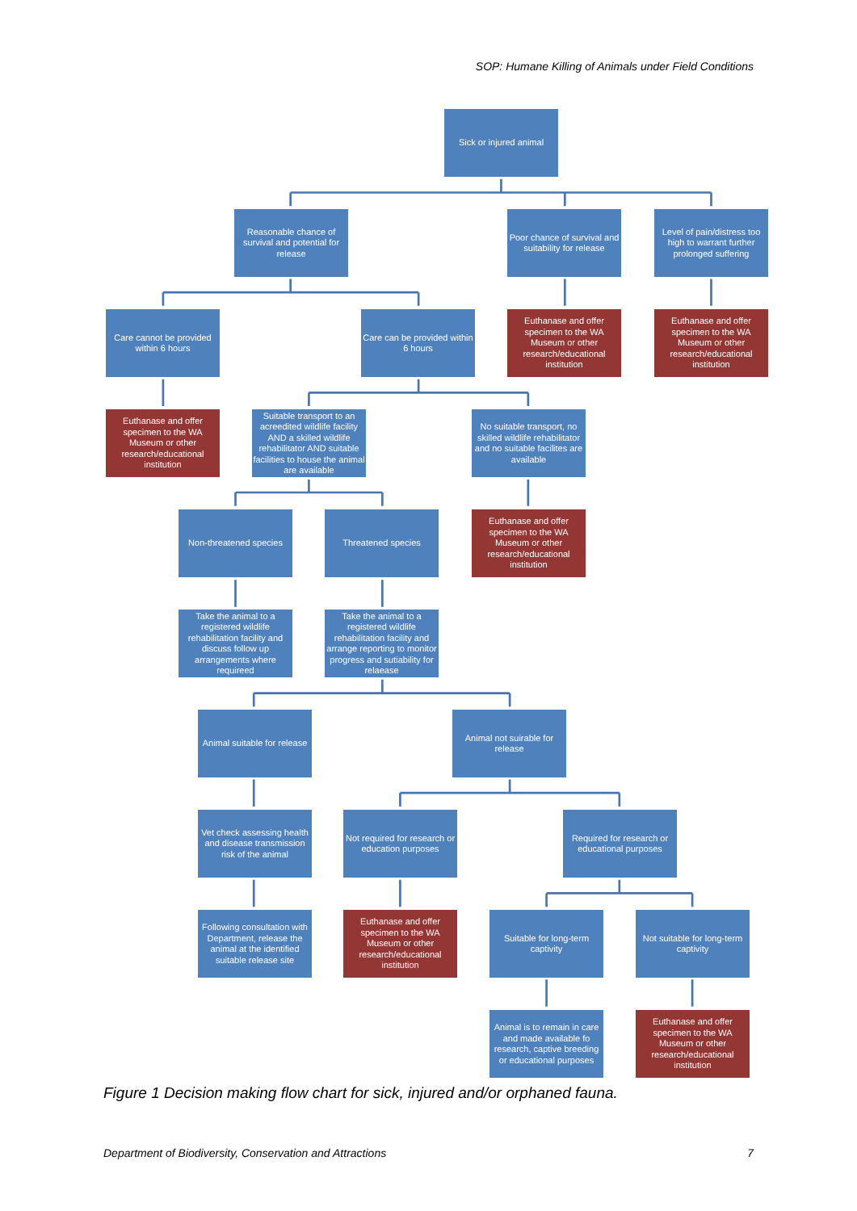SOP: Humane Killing of Animals under Field Conditions
Sick or injured animal
Reasonable chance of survival and potential for release
Poor chance of survival and suitability for release
Level of pain/distress too high to warrant further prolonged suffering
Care cannot be provided within 6 hours
Care can be provided within 6 hours
Euthanase and offer specimen to the WA Museum or other research/educational institution
Euthanase and offer specimen to the WA Museum or other research/educational institution
Euthanase and offer specimen to the WA Museum or other research/educational institution
Suitable transport to an acreedited wildlife facility AND a skilled wildlife rehabilitator AND suitable facilities to house the animal are available
No suitable transport, no skilled wildlife rehabilitator and no suitable facilites are available
Non-threatened species
Threatened species Euthanase and offer specimen to the WA Museum or other research/educational institution
Take the animal to a registered wildlife rehabilitation facility and discuss follow up arrangements where requireed
Take the animal to a registered wildlife rehabilitation facility and arrange reporting to monitor progress and sutiability for relaease
Animal suitable for release
Animal not suirable for release
Vet check assessing health and disease transmission risk of the animal
Not required for research or education purposes
Required for research or educational purposes
Following consultation with Department, release the animal at the identified suitable release site
Euthanase and offer specimen to the WA Museum or other research/educational institution
Suitable for long-term captivity
Not suitable for long-term captivity
Animal is to remain in care and made available fo research, captive breeding or educational purposes
Euthanase and offer specimen to the WA Museum or other research/educational institution
Figure 1 Decision making flow chart for sick, injured and/or orphaned fauna.
Department of Biodiversity, Conservation and Attractions 7